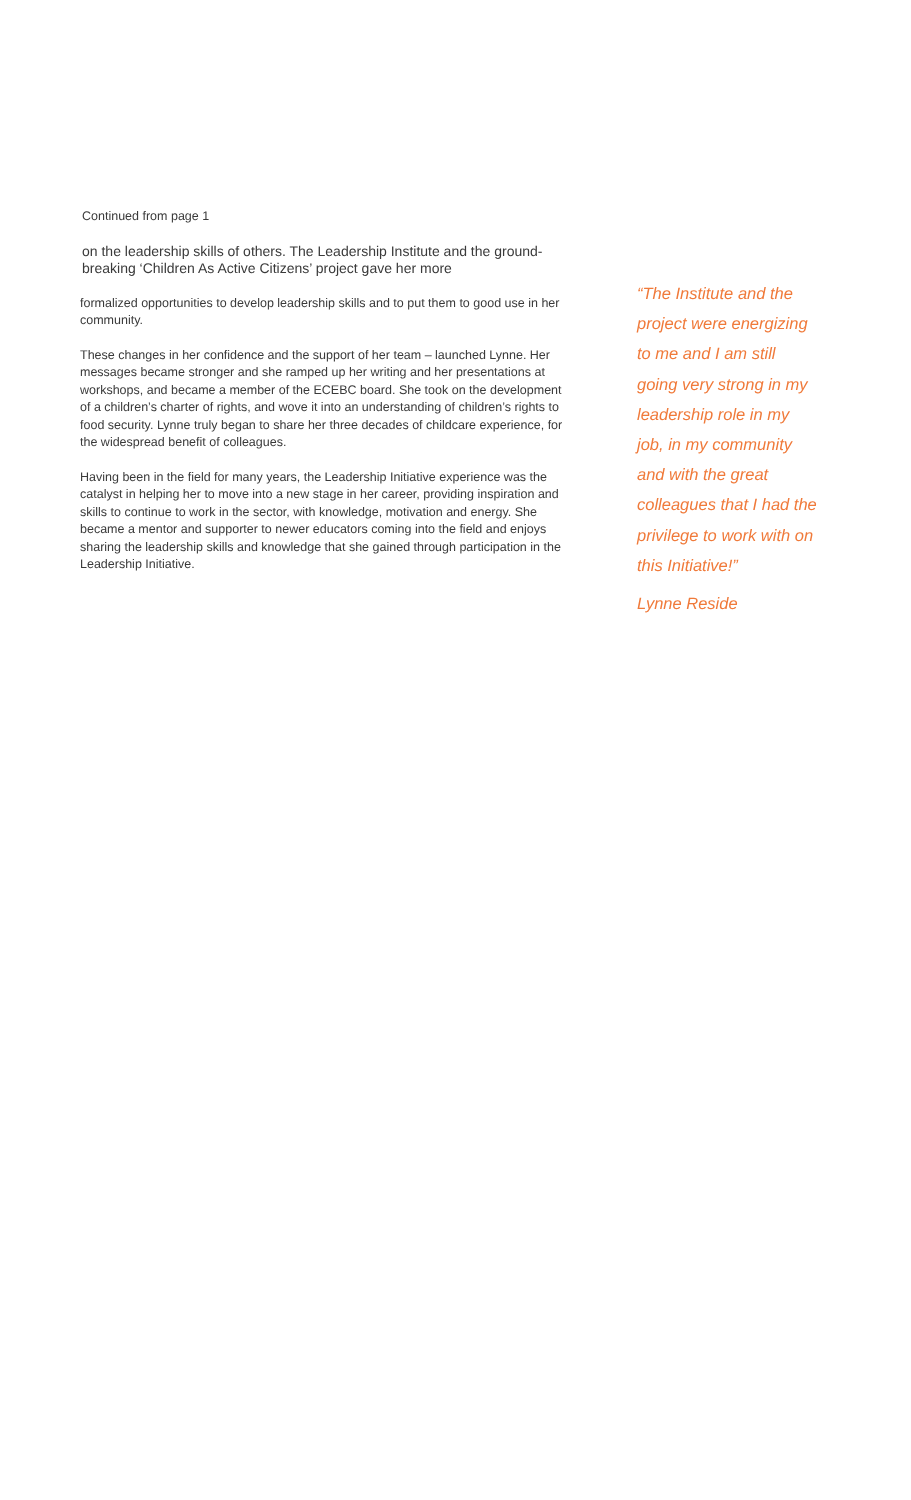Continued from page 1
on the leadership skills of others. The Leadership Institute and the ground-breaking ‘Children As Active Citizens’ project gave her more
formalized opportunities to develop leadership skills and to put them to good use in her community.
These changes in her confidence and the support of her team – launched Lynne. Her messages became stronger and she ramped up her writing and her presentations at workshops, and became a member of the ECEBC board. She took on the development of a children’s charter of rights, and wove it into an understanding of children’s rights to food security. Lynne truly began to share her three decades of childcare experience, for the widespread benefit of colleagues.
Having been in the field for many years, the Leadership Initiative experience was the catalyst in helping her to move into a new stage in her career, providing inspiration and skills to continue to work in the sector, with knowledge, motivation and energy. She became a mentor and supporter to newer educators coming into the field and enjoys sharing the leadership skills and knowledge that she gained through participation in the Leadership Initiative.
“The Institute and the project were energizing to me and I am still going very strong in my leadership role in my job, in my community and with the great colleagues that I had the privilege to work with on this Initiative!”
Lynne Reside